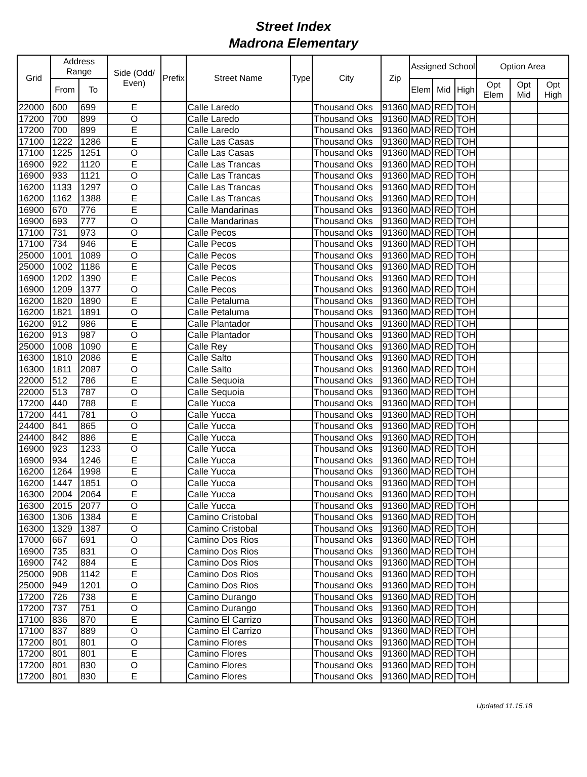Street Index
Madrona Elementary
| Grid | Address Range | | Side (Odd/ Even) | Prefix | Street Name | Type | City | Zip | Assigned School | | | Option Area | | |
| --- | --- | --- | --- | --- | --- | --- | --- | --- | --- | --- | --- | --- | --- | --- |
| | From | To | | | | | | | Elem | Mid | High | Opt Elem | Opt Mid | Opt High |
| 22000 | 600 | 699 | E | | Calle Laredo | | Thousand Oks | 91360 | MAD | RED | TOH | | | |
| 17200 | 700 | 899 | O | | Calle Laredo | | Thousand Oks | 91360 | MAD | RED | TOH | | | |
| 17200 | 700 | 899 | E | | Calle Laredo | | Thousand Oks | 91360 | MAD | RED | TOH | | | |
| 17100 | 1222 | 1286 | E | | Calle Las Casas | | Thousand Oks | 91360 | MAD | RED | TOH | | | |
| 17100 | 1225 | 1251 | O | | Calle Las Casas | | Thousand Oks | 91360 | MAD | RED | TOH | | | |
| 16900 | 922 | 1120 | E | | Calle Las Trancas | | Thousand Oks | 91360 | MAD | RED | TOH | | | |
| 16900 | 933 | 1121 | O | | Calle Las Trancas | | Thousand Oks | 91360 | MAD | RED | TOH | | | |
| 16200 | 1133 | 1297 | O | | Calle Las Trancas | | Thousand Oks | 91360 | MAD | RED | TOH | | | |
| 16200 | 1162 | 1388 | E | | Calle Las Trancas | | Thousand Oks | 91360 | MAD | RED | TOH | | | |
| 16900 | 670 | 776 | E | | Calle Mandarinas | | Thousand Oks | 91360 | MAD | RED | TOH | | | |
| 16900 | 693 | 777 | O | | Calle Mandarinas | | Thousand Oks | 91360 | MAD | RED | TOH | | | |
| 17100 | 731 | 973 | O | | Calle Pecos | | Thousand Oks | 91360 | MAD | RED | TOH | | | |
| 17100 | 734 | 946 | E | | Calle Pecos | | Thousand Oks | 91360 | MAD | RED | TOH | | | |
| 25000 | 1001 | 1089 | O | | Calle Pecos | | Thousand Oks | 91360 | MAD | RED | TOH | | | |
| 25000 | 1002 | 1186 | E | | Calle Pecos | | Thousand Oks | 91360 | MAD | RED | TOH | | | |
| 16900 | 1202 | 1390 | E | | Calle Pecos | | Thousand Oks | 91360 | MAD | RED | TOH | | | |
| 16900 | 1209 | 1377 | O | | Calle Pecos | | Thousand Oks | 91360 | MAD | RED | TOH | | | |
| 16200 | 1820 | 1890 | E | | Calle Petaluma | | Thousand Oks | 91360 | MAD | RED | TOH | | | |
| 16200 | 1821 | 1891 | O | | Calle Petaluma | | Thousand Oks | 91360 | MAD | RED | TOH | | | |
| 16200 | 912 | 986 | E | | Calle Plantador | | Thousand Oks | 91360 | MAD | RED | TOH | | | |
| 16200 | 913 | 987 | O | | Calle Plantador | | Thousand Oks | 91360 | MAD | RED | TOH | | | |
| 25000 | 1008 | 1090 | E | | Calle Rey | | Thousand Oks | 91360 | MAD | RED | TOH | | | |
| 16300 | 1810 | 2086 | E | | Calle Salto | | Thousand Oks | 91360 | MAD | RED | TOH | | | |
| 16300 | 1811 | 2087 | O | | Calle Salto | | Thousand Oks | 91360 | MAD | RED | TOH | | | |
| 22000 | 512 | 786 | E | | Calle Sequoia | | Thousand Oks | 91360 | MAD | RED | TOH | | | |
| 22000 | 513 | 787 | O | | Calle Sequoia | | Thousand Oks | 91360 | MAD | RED | TOH | | | |
| 17200 | 440 | 788 | E | | Calle Yucca | | Thousand Oks | 91360 | MAD | RED | TOH | | | |
| 17200 | 441 | 781 | O | | Calle Yucca | | Thousand Oks | 91360 | MAD | RED | TOH | | | |
| 24400 | 841 | 865 | O | | Calle Yucca | | Thousand Oks | 91360 | MAD | RED | TOH | | | |
| 24400 | 842 | 886 | E | | Calle Yucca | | Thousand Oks | 91360 | MAD | RED | TOH | | | |
| 16900 | 923 | 1233 | O | | Calle Yucca | | Thousand Oks | 91360 | MAD | RED | TOH | | | |
| 16900 | 934 | 1246 | E | | Calle Yucca | | Thousand Oks | 91360 | MAD | RED | TOH | | | |
| 16200 | 1264 | 1998 | E | | Calle Yucca | | Thousand Oks | 91360 | MAD | RED | TOH | | | |
| 16200 | 1447 | 1851 | O | | Calle Yucca | | Thousand Oks | 91360 | MAD | RED | TOH | | | |
| 16300 | 2004 | 2064 | E | | Calle Yucca | | Thousand Oks | 91360 | MAD | RED | TOH | | | |
| 16300 | 2015 | 2077 | O | | Calle Yucca | | Thousand Oks | 91360 | MAD | RED | TOH | | | |
| 16300 | 1306 | 1384 | E | | Camino Cristobal | | Thousand Oks | 91360 | MAD | RED | TOH | | | |
| 16300 | 1329 | 1387 | O | | Camino Cristobal | | Thousand Oks | 91360 | MAD | RED | TOH | | | |
| 17000 | 667 | 691 | O | | Camino Dos Rios | | Thousand Oks | 91360 | MAD | RED | TOH | | | |
| 16900 | 735 | 831 | O | | Camino Dos Rios | | Thousand Oks | 91360 | MAD | RED | TOH | | | |
| 16900 | 742 | 884 | E | | Camino Dos Rios | | Thousand Oks | 91360 | MAD | RED | TOH | | | |
| 25000 | 908 | 1142 | E | | Camino Dos Rios | | Thousand Oks | 91360 | MAD | RED | TOH | | | |
| 25000 | 949 | 1201 | O | | Camino Dos Rios | | Thousand Oks | 91360 | MAD | RED | TOH | | | |
| 17200 | 726 | 738 | E | | Camino Durango | | Thousand Oks | 91360 | MAD | RED | TOH | | | |
| 17200 | 737 | 751 | O | | Camino Durango | | Thousand Oks | 91360 | MAD | RED | TOH | | | |
| 17100 | 836 | 870 | E | | Camino El Carrizo | | Thousand Oks | 91360 | MAD | RED | TOH | | | |
| 17100 | 837 | 889 | O | | Camino El Carrizo | | Thousand Oks | 91360 | MAD | RED | TOH | | | |
| 17200 | 801 | 801 | O | | Camino Flores | | Thousand Oks | 91360 | MAD | RED | TOH | | | |
| 17200 | 801 | 801 | E | | Camino Flores | | Thousand Oks | 91360 | MAD | RED | TOH | | | |
| 17200 | 801 | 830 | O | | Camino Flores | | Thousand Oks | 91360 | MAD | RED | TOH | | | |
| 17200 | 801 | 830 | E | | Camino Flores | | Thousand Oks | 91360 | MAD | RED | TOH | | | |
Updated 11.15.18